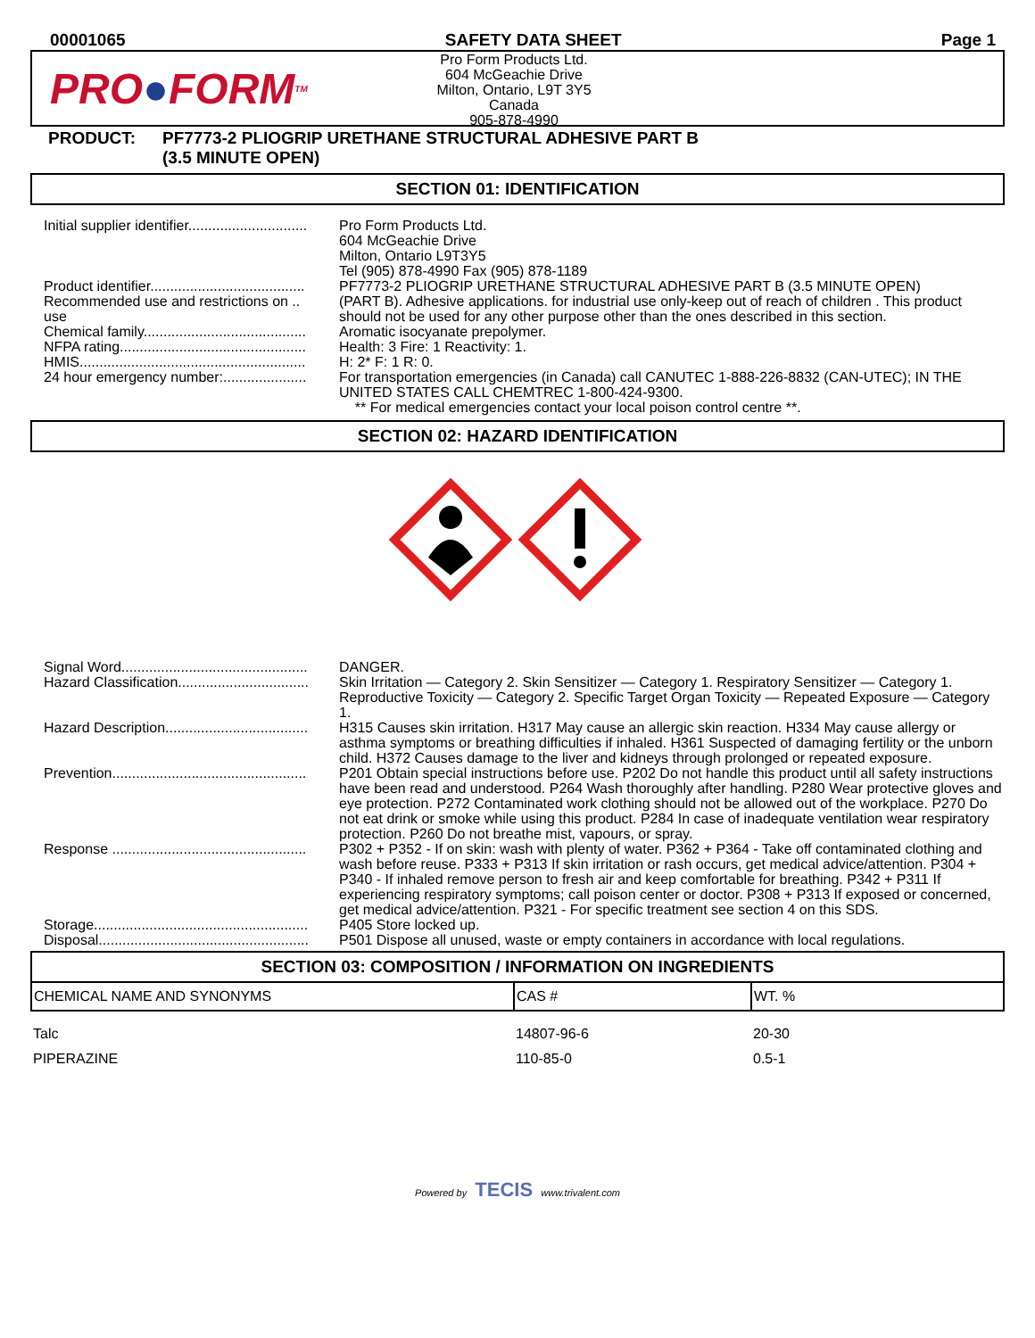00001065 SAFETY DATA SHEET Page 1
PRO ● FORM TM
Pro Form Products Ltd.
604 McGeachie Drive
Milton, Ontario, L9T 3Y5
Canada
905-878-4990
PRODUCT: PF7773-2 PLIOGRIP URETHANE STRUCTURAL ADHESIVE PART B
(3.5 MINUTE OPEN)
SECTION 01: IDENTIFICATION
| Initial supplier identifier.............................. | Pro Form Products Ltd. 604 McGeachie Drive Milton, Ontario L9T3Y5 Tel (905) 878-4990 Fax (905) 878-1189 |
| Product identifier....................................... | PF7773-2 PLIOGRIP URETHANE STRUCTURAL ADHESIVE PART B (3.5 MINUTE OPEN) |
| Recommended use and restrictions on .. use | (PART B). Adhesive applications. for industrial use only-keep out of reach of children . This product should not be used for any other purpose other than the ones described in this section. |
| Chemical family......................................... | Aromatic isocyanate prepolymer. |
| NFPA rating............................................... | Health: 3 Fire: 1 Reactivity: 1. |
| HMIS......................................................... | H: 2* F: 1 R: 0. |
| 24 hour emergency number:..................... | For transportation emergencies (in Canada) call CANUTEC 1-888-226-8832 (CAN-UTEC); IN THE UNITED STATES CALL CHEMTREC 1-800-424-9300. ** For medical emergencies contact your local poison control centre **. |
SECTION 02: HAZARD IDENTIFICATION
| Signal Word............................................... | DANGER. |
| Hazard Classification................................. | Skin Irritation — Category 2. Skin Sensitizer — Category 1. Respiratory Sensitizer — Category 1. Reproductive Toxicity — Category 2. Specific Target Organ Toxicity — Repeated Exposure — Category 1. |
| Hazard Description.................................... | H315 Causes skin irritation. H317 May cause an allergic skin reaction. H334 May cause allergy or asthma symptoms or breathing difficulties if inhaled. H361 Suspected of damaging fertility or the unborn child. H372 Causes damage to the liver and kidneys through prolonged or repeated exposure. |
| Prevention................................................. | P201 Obtain special instructions before use. P202 Do not handle this product until all safety instructions have been read and understood. P264 Wash thoroughly after handling. P280 Wear protective gloves and eye protection. P272 Contaminated work clothing should not be allowed out of the workplace. P270 Do not eat drink or smoke while using this product. P284 In case of inadequate ventilation wear respiratory protection. P260 Do not breathe mist, vapours, or spray. |
| Response ................................................. | P302 + P352 - If on skin: wash with plenty of water. P362 + P364 - Take off contaminated clothing and wash before reuse. P333 + P313 If skin irritation or rash occurs, get medical advice/attention. P304 + P340 - If inhaled remove person to fresh air and keep comfortable for breathing. P342 + P311 If experiencing respiratory symptoms; call poison center or doctor. P308 + P313 If exposed or concerned, get medical advice/attention. P321 - For specific treatment see section 4 on this SDS. |
| Storage...................................................... | P405 Store locked up. |
| Disposal..................................................... | P501 Dispose all unused, waste or empty containers in accordance with local regulations. |
SECTION 03: COMPOSITION / INFORMATION ON INGREDIENTS
| CHEMICAL NAME AND SYNONYMS | CAS # | WT. % |
| --- | --- | --- |
| Talc | 14807-96-6 | 20-30 |
| PIPERAZINE | 110-85-0 | 0.5-1 |
Powered by TECIS www.trivalent.com